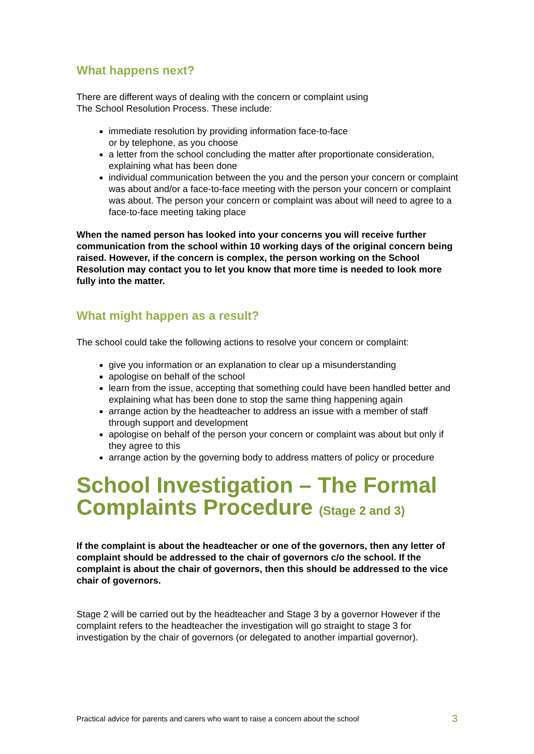What happens next?
There are different ways of dealing with the concern or complaint using
The School Resolution Process. These include:
immediate resolution by providing information face-to-face
or by telephone, as you choose
a letter from the school concluding the matter after proportionate consideration, explaining what has been done
individual communication between the you and the person your concern or complaint was about and/or a face-to-face meeting with the person your concern or complaint was about. The person your concern or complaint was about will need to agree to a face-to-face meeting taking place
When the named person has looked into your concerns you will receive further communication from the school within 10 working days of the original concern being raised. However, if the concern is complex, the person working on the School Resolution may contact you to let you know that more time is needed to look more fully into the matter.
What might happen as a result?
The school could take the following actions to resolve your concern or complaint:
give you information or an explanation to clear up a misunderstanding
apologise on behalf of the school
learn from the issue, accepting that something could have been handled better and explaining what has been done to stop the same thing happening again
arrange action by the headteacher to address an issue with a member of staff through support and development
apologise on behalf of the person your concern or complaint was about but only if they agree to this
arrange action by the governing body to address matters of policy or procedure
School Investigation – The Formal Complaints Procedure (Stage 2 and 3)
If the complaint is about the headteacher or one of the governors, then any letter of complaint should be addressed to the chair of governors c/o the school. If the complaint is about the chair of governors, then this should be addressed to the vice chair of governors.
Stage 2 will be carried out by the headteacher and Stage 3 by a governor However if the complaint refers to the headteacher the investigation will go straight to stage 3 for investigation by the chair of governors (or delegated to another impartial governor).
Practical advice for parents and carers who want to raise a concern about the school 3